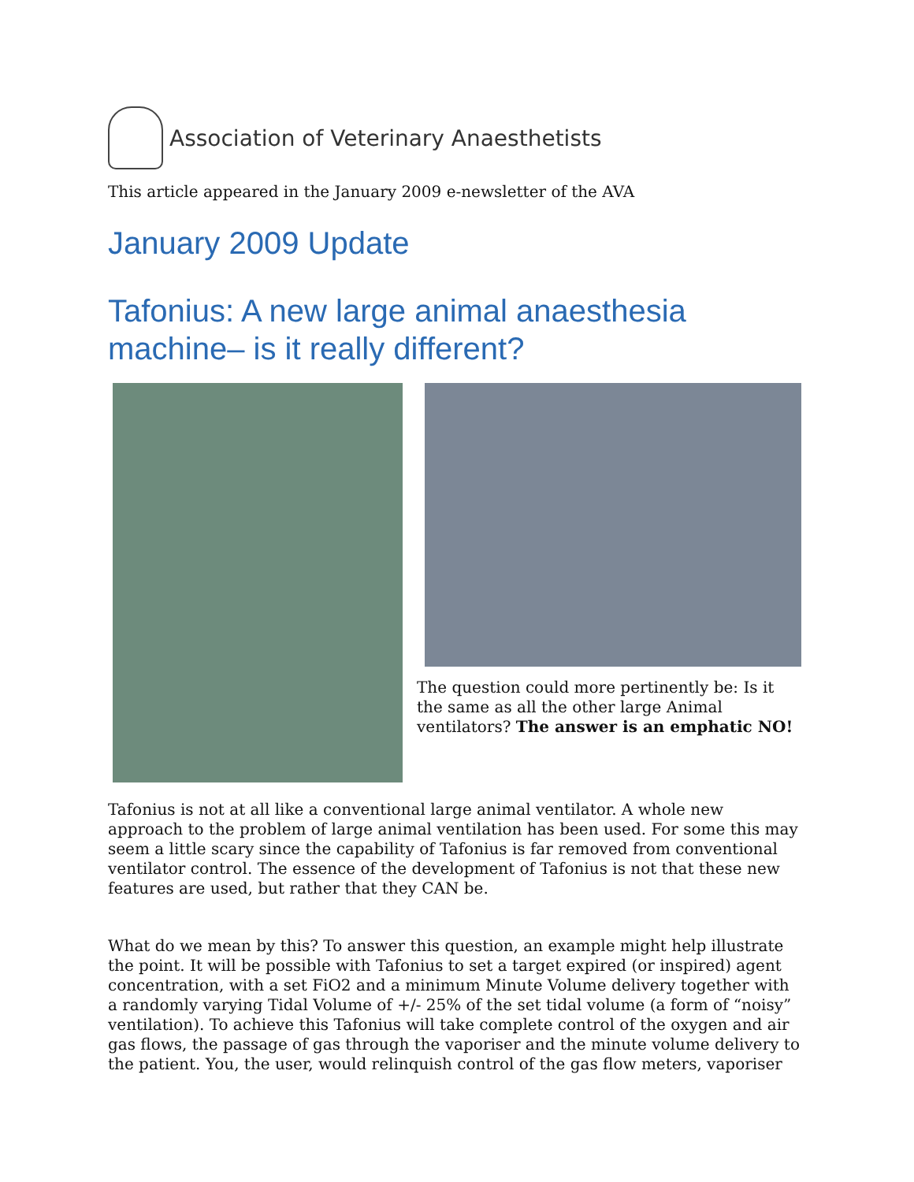Association of Veterinary Anaesthetists
This article appeared in the January 2009 e-newsletter of the AVA
January 2009 Update
Tafonius: A new large animal anaesthesia machine– is it really different?
The question could more pertinently be: Is it the same as all the other large Animal ventilators? The answer is an emphatic NO!
Tafonius is not at all like a conventional large animal ventilator. A whole new approach to the problem of large animal ventilation has been used. For some this may seem a little scary since the capability of Tafonius is far removed from conventional ventilator control. The essence of the development of Tafonius is not that these new features are used, but rather that they CAN be.
What do we mean by this? To answer this question, an example might help illustrate the point. It will be possible with Tafonius to set a target expired (or inspired) agent concentration, with a set FiO2 and a minimum Minute Volume delivery together with a randomly varying Tidal Volume of +/- 25% of the set tidal volume (a form of “noisy” ventilation). To achieve this Tafonius will take complete control of the oxygen and air gas flows, the passage of gas through the vaporiser and the minute volume delivery to the patient. You, the user, would relinquish control of the gas flow meters, vaporiser